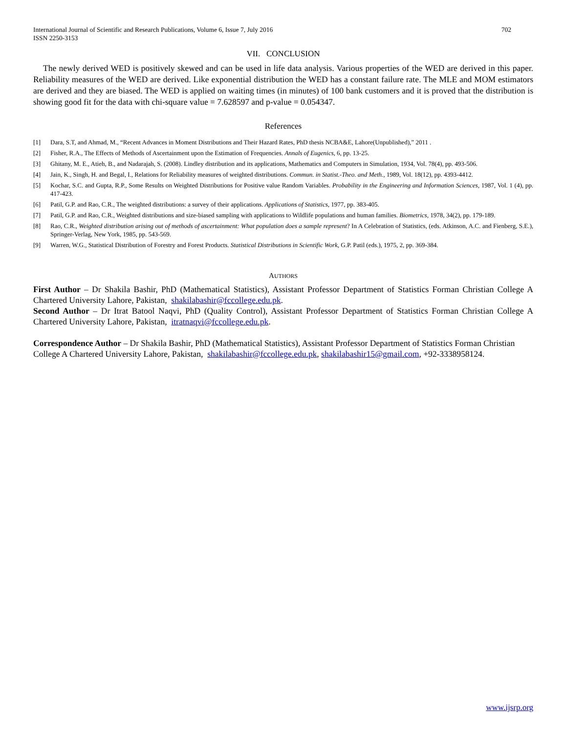International Journal of Scientific and Research Publications, Volume 6, Issue 7, July 2016
ISSN 2250-3153
702
VII. CONCLUSION
The newly derived WED is positively skewed and can be used in life data analysis. Various properties of the WED are derived in this paper. Reliability measures of the WED are derived. Like exponential distribution the WED has a constant failure rate. The MLE and MOM estimators are derived and they are biased. The WED is applied on waiting times (in minutes) of 100 bank customers and it is proved that the distribution is showing good fit for the data with chi-square value = 7.628597 and p-value = 0.054347.
References
[1] Dara, S.T, and Ahmad, M., “Recent Advances in Moment Distributions and Their Hazard Rates, PhD thesis NCBA&E, Lahore(Unpublished),” 2011 .
[2] Fisher, R.A., The Effects of Methods of Ascertainment upon the Estimation of Frequencies. Annals of Eugenics, 6, pp. 13-25.
[3] Ghitany, M. E., Atieh, B., and Nadarajah, S. (2008). Lindley distribution and its applications, Mathematics and Computers in Simulation, 1934, Vol. 78(4), pp. 493-506.
[4] Jain, K., Singh, H. and Begal, I., Relations for Reliability measures of weighted distributions. Commun. in Statist.-Theo. and Meth., 1989, Vol. 18(12), pp. 4393-4412.
[5] Kochar, S.C. and Gupta, R.P., Some Results on Weighted Distributions for Positive value Random Variables. Probability in the Engineering and Information Sciences, 1987, Vol. 1 (4), pp. 417-423.
[6] Patil, G.P. and Rao, C.R., The weighted distributions: a survey of their applications. Applications of Statistics, 1977, pp. 383-405.
[7] Patil, G.P. and Rao, C.R., Weighted distributions and size-biased sampling with applications to Wildlife populations and human families. Biometrics, 1978, 34(2), pp. 179-189.
[8] Rao, C.R., Weighted distribution arising out of methods of ascertainment: What population does a sample represent? In A Celebration of Statistics, (eds. Atkinson, A.C. and Fienberg, S.E.), Springer-Verlag, New York, 1985, pp. 543-569.
[9] Warren, W.G., Statistical Distribution of Forestry and Forest Products. Statistical Distributions in Scientific Work, G.P. Patil (eds.), 1975, 2, pp. 369-384.
AUTHORS
First Author – Dr Shakila Bashir, PhD (Mathematical Statistics), Assistant Professor Department of Statistics Forman Christian College A Chartered University Lahore, Pakistan, shakilabashir@fccollege.edu.pk.
Second Author – Dr Itrat Batool Naqvi, PhD (Quality Control), Assistant Professor Department of Statistics Forman Christian College A Chartered University Lahore, Pakistan, itratnaqvi@fccollege.edu.pk.
Correspondence Author – Dr Shakila Bashir, PhD (Mathematical Statistics), Assistant Professor Department of Statistics Forman Christian College A Chartered University Lahore, Pakistan, shakilabashir@fccollege.edu.pk, shakilabashir15@gmail.com, +92-3338958124.
www.ijsrp.org